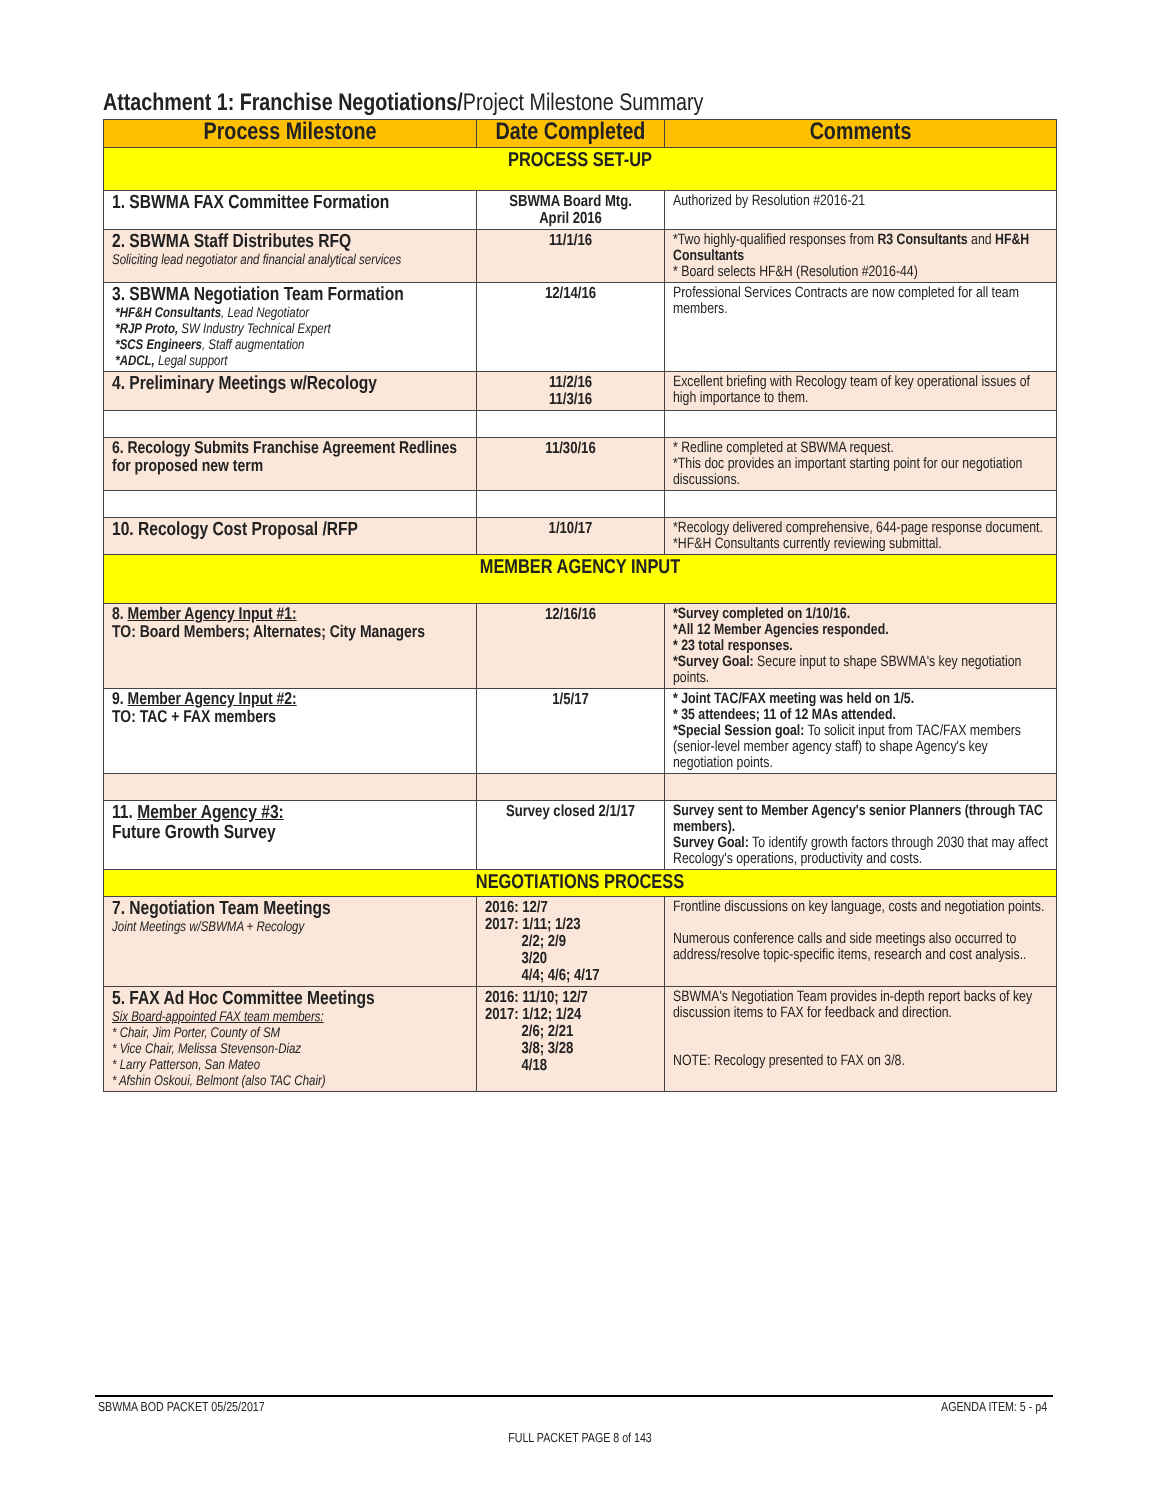Attachment 1: Franchise Negotiations/Project Milestone Summary
| Process Milestone | Date Completed | Comments |
| --- | --- | --- |
| PROCESS SET-UP | | |
| 1. SBWMA FAX Committee Formation | SBWMA Board Mtg. April 2016 | Authorized by Resolution #2016-21 |
| 2. SBWMA Staff Distributes RFQ Soliciting lead negotiator and financial analytical services | 11/1/16 | *Two highly-qualified responses from R3 Consultants and HF&H Consultants * Board selects HF&H (Resolution #2016-44) |
| 3. SBWMA Negotiation Team Formation *HF&H Consultants , Lead Negotiator *RJP Proto, SW Industry Technical Expert *SCS Engineers , Staff augmentation *ADCL, Legal support | 12/14/16 | Professional Services Contracts are now completed for all team members. |
| 4. Preliminary Meetings w/Recology | 11/2/16 11/3/16 | Excellent briefing with Recology team of key operational issues of high importance to them. |
| 6. Recology Submits Franchise Agreement Redlines for proposed new term | 11/30/16 | * Redline completed at SBWMA request. *This doc provides an important starting point for our negotiation discussions. |
| 10. Recology Cost Proposal /RFP | 1/10/17 | *Recology delivered comprehensive, 644-page response document. *HF&H Consultants currently reviewing submittal. |
| MEMBER AGENCY INPUT | | |
| 8. Member Agency Input #1: TO: Board Members; Alternates; City Managers | 12/16/16 | *Survey completed on 1/10/16. *All 12 Member Agencies responded. * 23 total responses. *Survey Goal: Secure input to shape SBWMA's key negotiation points. |
| 9. Member Agency Input #2: TO: TAC + FAX members | 1/5/17 | * Joint TAC/FAX meeting was held on 1/5. * 35 attendees; 11 of 12 MAs attended. *Special Session goal: To solicit input from TAC/FAX members (senior-level member agency staff) to shape Agency's key negotiation points. |
| 11. Member Agency #3: Future Growth Survey | Survey closed 2/1/17 | Survey sent to Member Agency's senior Planners (through TAC members). Survey Goal: To identify growth factors through 2030 that may affect Recology's operations, productivity and costs. |
| NEGOTIATIONS PROCESS | | |
| 7. Negotiation Team Meetings Joint Meetings w/SBWMA + Recology | 2016: 12/7 2017: 1/11; 1/23 2/2; 2/9 3/20 4/4; 4/6; 4/17 | Frontline discussions on key language, costs and negotiation points. Numerous conference calls and side meetings also occurred to address/resolve topic-specific items, research and cost analysis.. |
| 5. FAX Ad Hoc Committee Meetings Six Board-appointed FAX team members: * Chair, Jim Porter, County of SM * Vice Chair, Melissa Stevenson-Diaz * Larry Patterson, San Mateo * Afshin Oskoui, Belmont (also TAC Chair) | 2016: 11/10; 12/7 2017: 1/12; 1/24 2/6; 2/21 3/8; 3/28 4/18 | SBWMA's Negotiation Team provides in-depth report backs of key discussion items to FAX for feedback and direction. NOTE: Recology presented to FAX on 3/8. |
SBWMA BOD PACKET 05/25/2017 AGENDA ITEM: 5 - p4
FULL PACKET PAGE 8 of 143